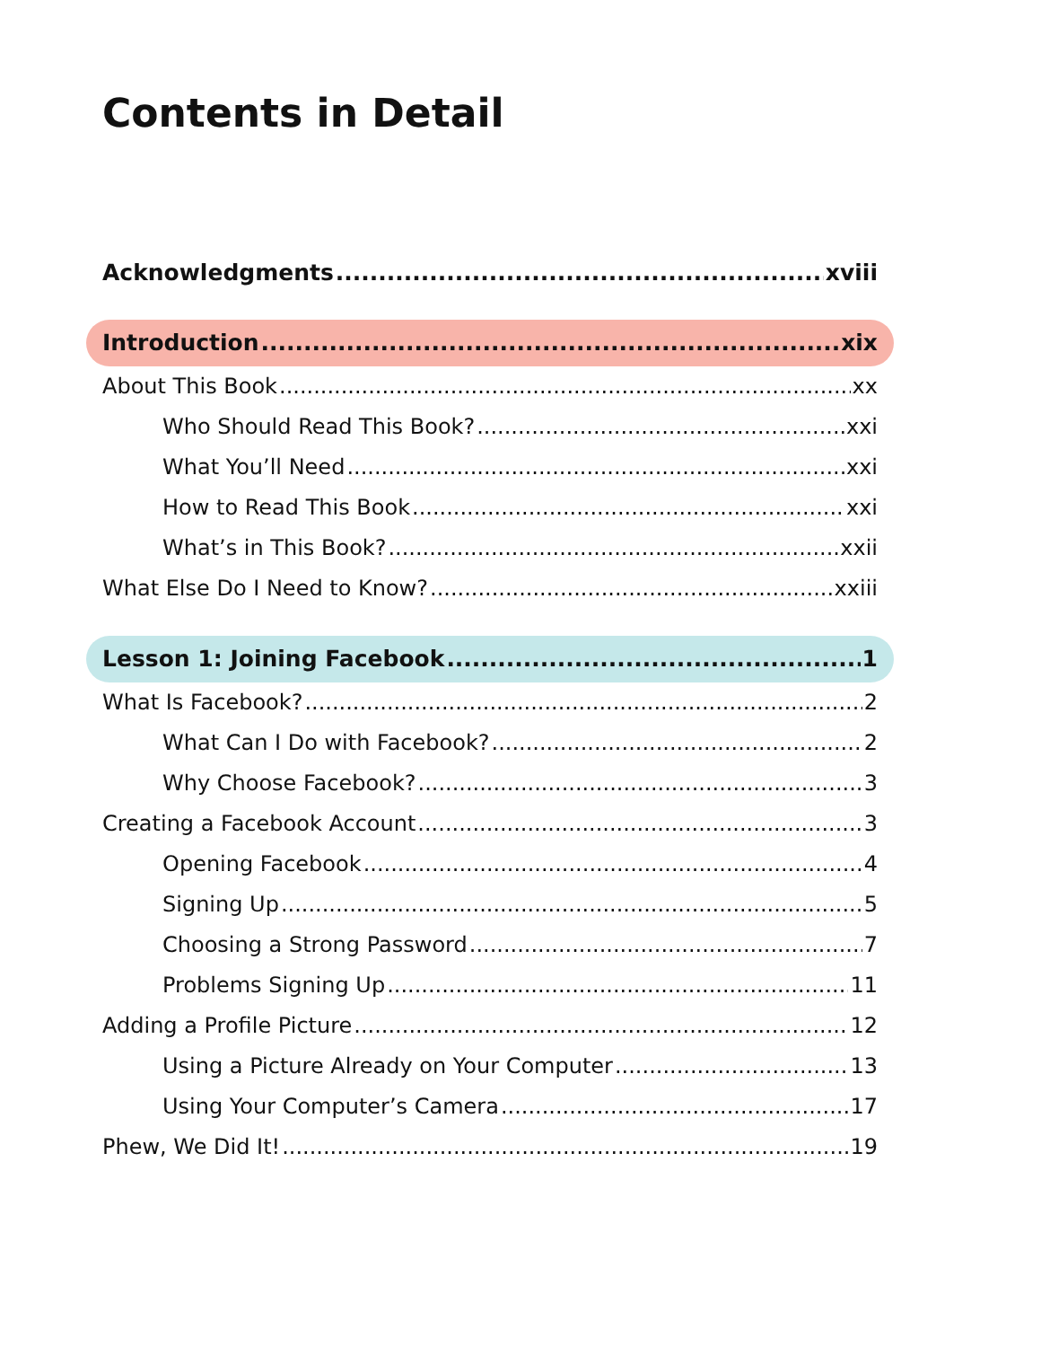Contents in Detail
Acknowledgments xviii
Introduction xix
About This Book xx
Who Should Read This Book? xxi
What You’ll Need xxi
How to Read This Book xxi
What’s in This Book? xxii
What Else Do I Need to Know? xxiii
Lesson 1: Joining Facebook 1
What Is Facebook? 2
What Can I Do with Facebook? 2
Why Choose Facebook? 3
Creating a Facebook Account 3
Opening Facebook 4
Signing Up 5
Choosing a Strong Password 7
Problems Signing Up 11
Adding a Profile Picture 12
Using a Picture Already on Your Computer 13
Using Your Computer’s Camera 17
Phew, We Did It! 19